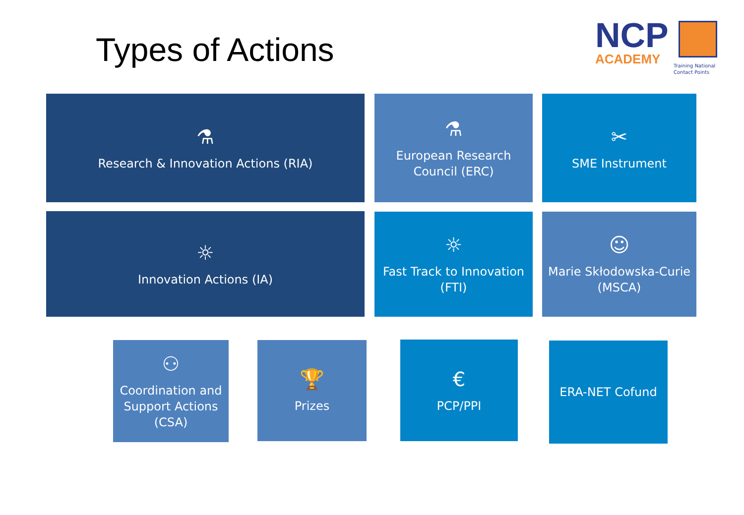Types of Actions
NCP
ACADEMY
Training National
Contact Points
⚗
Research & Innovation Actions (RIA)
⚗
European Research Council (ERC)
✂
SME Instrument
☼
Innovation Actions (IA)
☼
Fast Track to Innovation (FTI)
☺
Marie Skłodowska-Curie (MSCA)
⚇
Coordination and Support Actions (CSA)
🏆
Prizes
€
PCP/PPI
ERA-NET Cofund